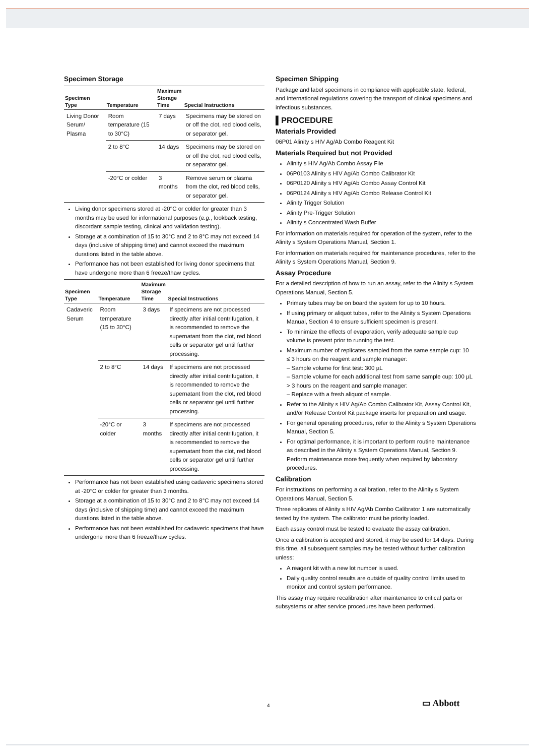Specimen Storage
| Specimen Type | Temperature | Maximum Storage Time | Special Instructions |
| --- | --- | --- | --- |
| Living Donor Serum/ Plasma | Room temperature (15 to 30°C) | 7 days | Specimens may be stored on or off the clot, red blood cells, or separator gel. |
| | 2 to 8°C | 14 days | Specimens may be stored on or off the clot, red blood cells, or separator gel. |
| | -20°C or colder | 3 months | Remove serum or plasma from the clot, red blood cells, or separator gel. |
Living donor specimens stored at -20°C or colder for greater than 3 months may be used for informational purposes (e.g., lookback testing, discordant sample testing, clinical and validation testing).
Storage at a combination of 15 to 30°C and 2 to 8°C may not exceed 14 days (inclusive of shipping time) and cannot exceed the maximum durations listed in the table above.
Performance has not been established for living donor specimens that have undergone more than 6 freeze/thaw cycles.
| Specimen Type | Temperature | Maximum Storage Time | Special Instructions |
| --- | --- | --- | --- |
| Cadaveric Serum | Room temperature (15 to 30°C) | 3 days | If specimens are not processed directly after initial centrifugation, it is recommended to remove the supernatant from the clot, red blood cells or separator gel until further processing. |
| | 2 to 8°C | 14 days | If specimens are not processed directly after initial centrifugation, it is recommended to remove the supernatant from the clot, red blood cells or separator gel until further processing. |
| | -20°C or colder | 3 months | If specimens are not processed directly after initial centrifugation, it is recommended to remove the supernatant from the clot, red blood cells or separator gel until further processing. |
Performance has not been established using cadaveric specimens stored at -20°C or colder for greater than 3 months.
Storage at a combination of 15 to 30°C and 2 to 8°C may not exceed 14 days (inclusive of shipping time) and cannot exceed the maximum durations listed in the table above.
Performance has not been established for cadaveric specimens that have undergone more than 6 freeze/thaw cycles.
Specimen Shipping
Package and label specimens in compliance with applicable state, federal, and international regulations covering the transport of clinical specimens and infectious substances.
▌PROCEDURE
Materials Provided
06P01 Alinity s HIV Ag/Ab Combo Reagent Kit
Materials Required but not Provided
Alinity s HIV Ag/Ab Combo Assay File
06P0103 Alinity s HIV Ag/Ab Combo Calibrator Kit
06P0120 Alinity s HIV Ag/Ab Combo Assay Control Kit
06P0124 Alinity s HIV Ag/Ab Combo Release Control Kit
Alinity Trigger Solution
Alinity Pre-Trigger Solution
Alinity s Concentrated Wash Buffer
For information on materials required for operation of the system, refer to the Alinity s System Operations Manual, Section 1.
For information on materials required for maintenance procedures, refer to the Alinity s System Operations Manual, Section 9.
Assay Procedure
For a detailed description of how to run an assay, refer to the Alinity s System Operations Manual, Section 5.
Primary tubes may be on board the system for up to 10 hours.
If using primary or aliquot tubes, refer to the Alinity s System Operations Manual, Section 4 to ensure sufficient specimen is present.
To minimize the effects of evaporation, verify adequate sample cup volume is present prior to running the test.
Maximum number of replicates sampled from the same sample cup: 10
≤ 3 hours on the reagent and sample manager:
– Sample volume for first test: 300 µL
– Sample volume for each additional test from same sample cup: 100 µL
> 3 hours on the reagent and sample manager:
– Replace with a fresh aliquot of sample.
Refer to the Alinity s HIV Ag/Ab Combo Calibrator Kit, Assay Control Kit, and/or Release Control Kit package inserts for preparation and usage.
For general operating procedures, refer to the Alinity s System Operations Manual, Section 5.
For optimal performance, it is important to perform routine maintenance as described in the Alinity s System Operations Manual, Section 9. Perform maintenance more frequently when required by laboratory procedures.
Calibration
For instructions on performing a calibration, refer to the Alinity s System Operations Manual, Section 5.
Three replicates of Alinity s HIV Ag/Ab Combo Calibrator 1 are automatically tested by the system. The calibrator must be priority loaded.
Each assay control must be tested to evaluate the assay calibration.
Once a calibration is accepted and stored, it may be used for 14 days. During this time, all subsequent samples may be tested without further calibration unless:
A reagent kit with a new lot number is used.
Daily quality control results are outside of quality control limits used to monitor and control system performance.
This assay may require recalibration after maintenance to critical parts or subsystems or after service procedures have been performed.
4 ▭ Abbott